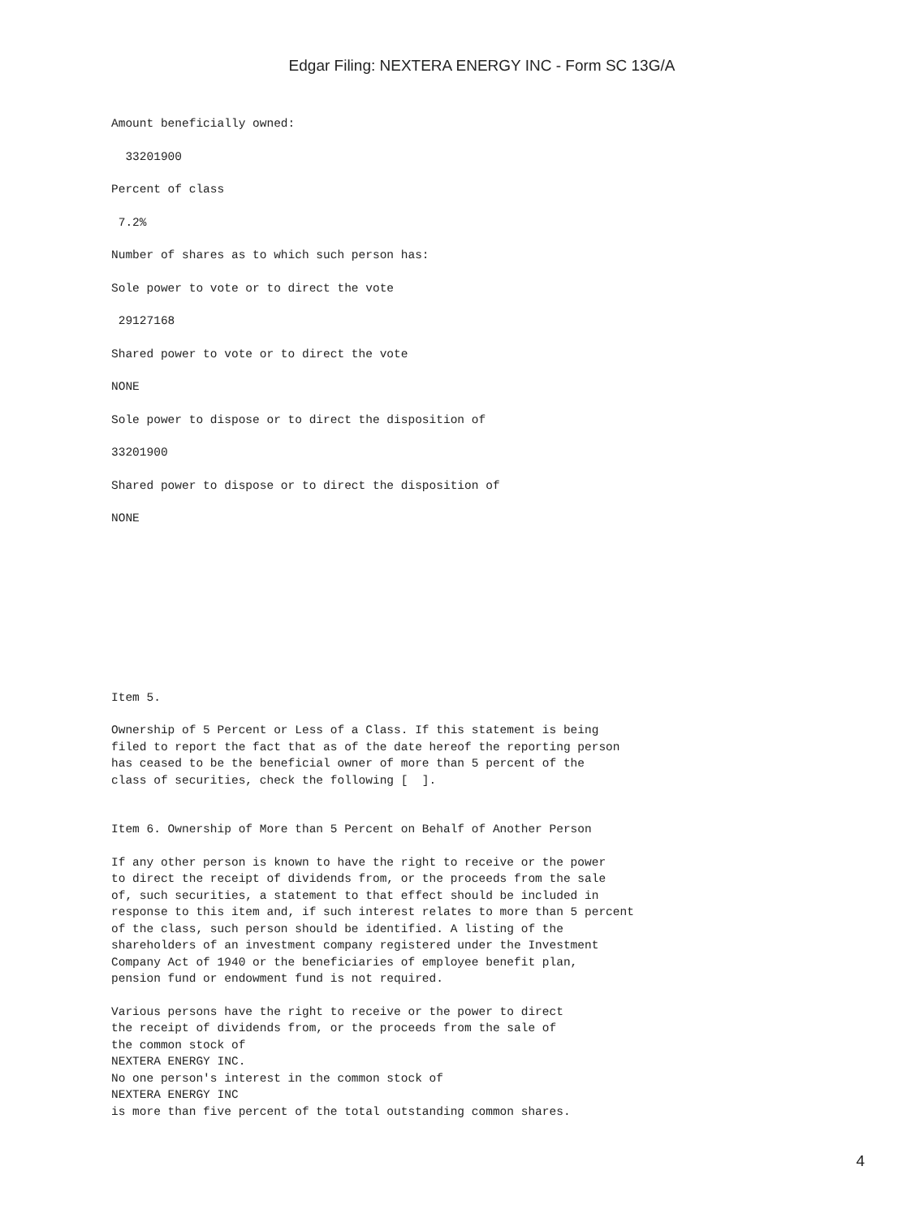Edgar Filing: NEXTERA ENERGY INC - Form SC 13G/A
Amount beneficially owned:
  33201900
Percent of class
 7.2%
Number of shares as to which such person has:
Sole power to vote or to direct the vote
 29127168
Shared power to vote or to direct the vote
NONE
Sole power to dispose or to direct the disposition of
33201900
Shared power to dispose or to direct the disposition of
NONE
Item 5.
Ownership of 5 Percent or Less of a Class. If this statement is being
filed to report the fact that as of the date hereof the reporting person
has ceased to be the beneficial owner of more than 5 percent of the
class of securities, check the following [  ].
Item 6. Ownership of More than 5 Percent on Behalf of Another Person
If any other person is known to have the right to receive or the power
to direct the receipt of dividends from, or the proceeds from the sale
of, such securities, a statement to that effect should be included in
response to this item and, if such interest relates to more than 5 percent
of the class, such person should be identified. A listing of the
shareholders of an investment company registered under the Investment
Company Act of 1940 or the beneficiaries of employee benefit plan,
pension fund or endowment fund is not required.
Various persons have the right to receive or the power to direct
the receipt of dividends from, or the proceeds from the sale of
the common stock of
NEXTERA ENERGY INC.
No one person's interest in the common stock of
NEXTERA ENERGY INC
is more than five percent of the total outstanding common shares.
4